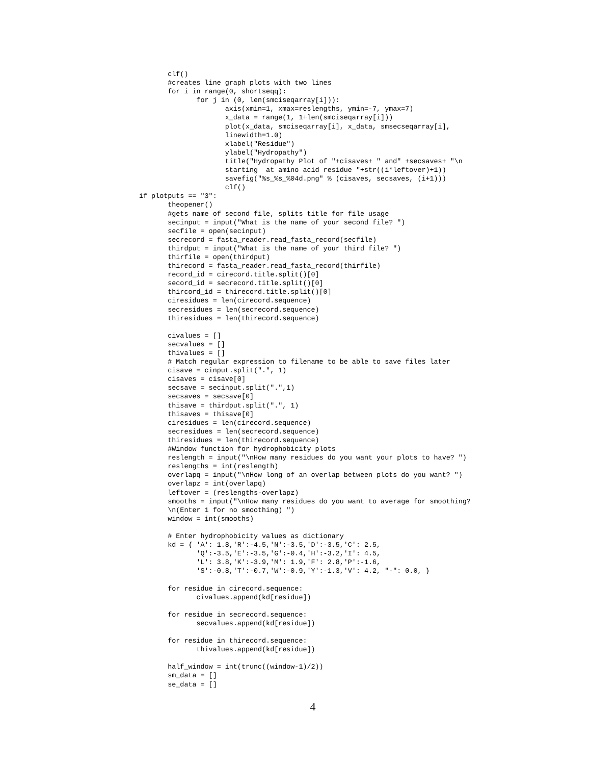clf()
       #creates line graph plots with two lines
       for i in range(0, shortseqq):
              for j in (0, len(smciseqarray[i])):
                     axis(xmin=1, xmax=reslengths, ymin=-7, ymax=7)
                     x_data = range(1, 1+len(smciseqarray[i]))
                     plot(x_data, smciseqarray[i], x_data, smsecseqarray[i],
                     linewidth=1.0)
                     xlabel("Residue")
                     ylabel("Hydropathy")
                     title("Hydropathy Plot of "+cisaves+ " and" +secsaves+ "\n
                     starting  at amino acid residue "+str((i*leftover)+1))
                     savefig("%s_%s_%04d.png" % (cisaves, secsaves, (i+1)))
                     clf()
if plotputs == "3":
       theopener()
       #gets name of second file, splits title for file usage
       secinput = input("What is the name of your second file? ")
       secfile = open(secinput)
       secrecord = fasta_reader.read_fasta_record(secfile)
       thirdput = input("What is the name of your third file? ")
       thirfile = open(thirdput)
       thirecord = fasta_reader.read_fasta_record(thirfile)
       record_id = cirecord.title.split()[0]
       secord_id = secrecord.title.split()[0]
       thircord_id = thirecord.title.split()[0]
       ciresidues = len(cirecord.sequence)
       secresidues = len(secrecord.sequence)
       thiresidues = len(thirecord.sequence)

       civalues = []
       secvalues = []
       thivalues = []
       # Match regular expression to filename to be able to save files later
       cisave = cinput.split(".", 1)
       cisaves = cisave[0]
       secsave = secinput.split(".",1)
       secsaves = secsave[0]
       thisave = thirdput.split(".", 1)
       thisaves = thisave[0]
       ciresidues = len(cirecord.sequence)
       secresidues = len(secrecord.sequence)
       thiresidues = len(thirecord.sequence)
       #Window function for hydrophobicity plots
       reslength = input("\nHow many residues do you want your plots to have? ")
       reslengths = int(reslength)
       overlapq = input("\nHow long of an overlap between plots do you want? ")
       overlapz = int(overlapq)
       leftover = (reslengths-overlapz)
       smooths = input("\nHow many residues do you want to average for smoothing?
       \n(Enter 1 for no smoothing) ")
       window = int(smooths)

       # Enter hydrophobicity values as dictionary
       kd = { 'A': 1.8,'R':-4.5,'N':-3.5,'D':-3.5,'C': 2.5,
              'Q':-3.5,'E':-3.5,'G':-0.4,'H':-3.2,'I': 4.5,
              'L': 3.8,'K':-3.9,'M': 1.9,'F': 2.8,'P':-1.6,
              'S':-0.8,'T':-0.7,'W':-0.9,'Y':-1.3,'V': 4.2, "-": 0.0, }

       for residue in cirecord.sequence:
              civalues.append(kd[residue])

       for residue in secrecord.sequence:
              secvalues.append(kd[residue])

       for residue in thirecord.sequence:
              thivalues.append(kd[residue])

       half_window = int(trunc((window-1)/2))
       sm_data = []
       se_data = []
4